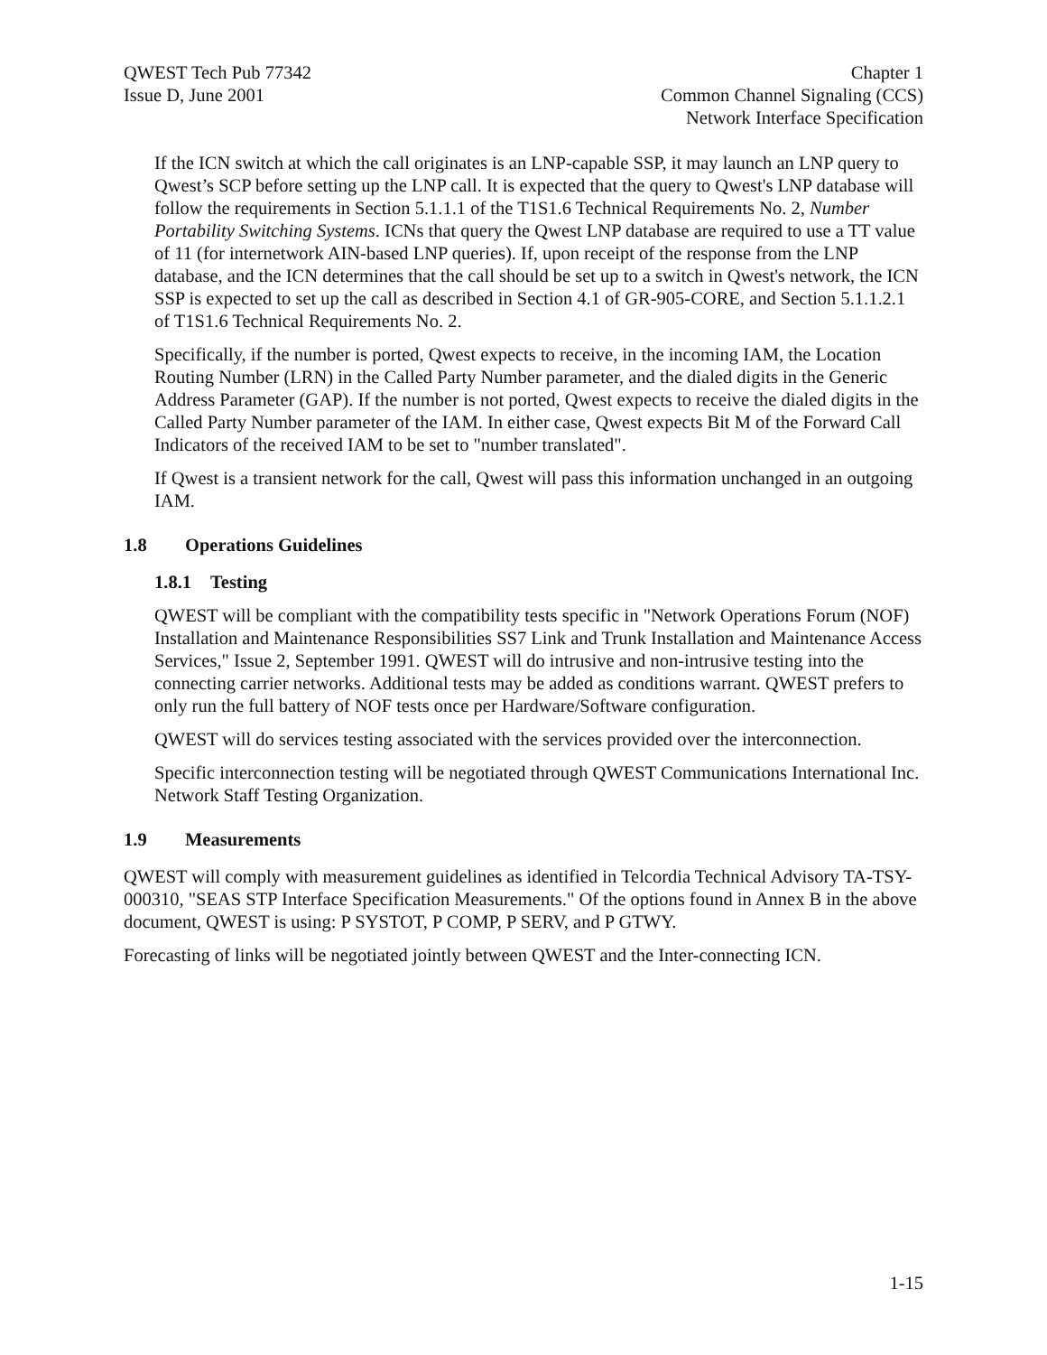QWEST Tech Pub 77342
Issue D, June 2001
Chapter 1
Common Channel Signaling (CCS)
Network Interface Specification
If the ICN switch at which the call originates is an LNP-capable SSP, it may launch an LNP query to Qwest’s SCP before setting up the LNP call. It is expected that the query to Qwest's LNP database will follow the requirements in Section 5.1.1.1 of the T1S1.6 Technical Requirements No. 2, Number Portability Switching Systems. ICNs that query the Qwest LNP database are required to use a TT value of 11 (for internetwork AIN-based LNP queries). If, upon receipt of the response from the LNP database, and the ICN determines that the call should be set up to a switch in Qwest's network, the ICN SSP is expected to set up the call as described in Section 4.1 of GR-905-CORE, and Section 5.1.1.2.1 of T1S1.6 Technical Requirements No. 2.
Specifically, if the number is ported, Qwest expects to receive, in the incoming IAM, the Location Routing Number (LRN) in the Called Party Number parameter, and the dialed digits in the Generic Address Parameter (GAP). If the number is not ported, Qwest expects to receive the dialed digits in the Called Party Number parameter of the IAM. In either case, Qwest expects Bit M of the Forward Call Indicators of the received IAM to be set to "number translated".
If Qwest is a transient network for the call, Qwest will pass this information unchanged in an outgoing IAM.
1.8 Operations Guidelines
1.8.1 Testing
QWEST will be compliant with the compatibility tests specific in "Network Operations Forum (NOF) Installation and Maintenance Responsibilities SS7 Link and Trunk Installation and Maintenance Access Services," Issue 2, September 1991. QWEST will do intrusive and non-intrusive testing into the connecting carrier networks. Additional tests may be added as conditions warrant. QWEST prefers to only run the full battery of NOF tests once per Hardware/Software configuration.
QWEST will do services testing associated with the services provided over the interconnection.
Specific interconnection testing will be negotiated through QWEST Communications International Inc. Network Staff Testing Organization.
1.9 Measurements
QWEST will comply with measurement guidelines as identified in Telcordia Technical Advisory TA-TSY-000310, "SEAS STP Interface Specification Measurements." Of the options found in Annex B in the above document, QWEST is using: P SYSTOT, P COMP, P SERV, and P GTWY.
Forecasting of links will be negotiated jointly between QWEST and the Inter-connecting ICN.
1-15